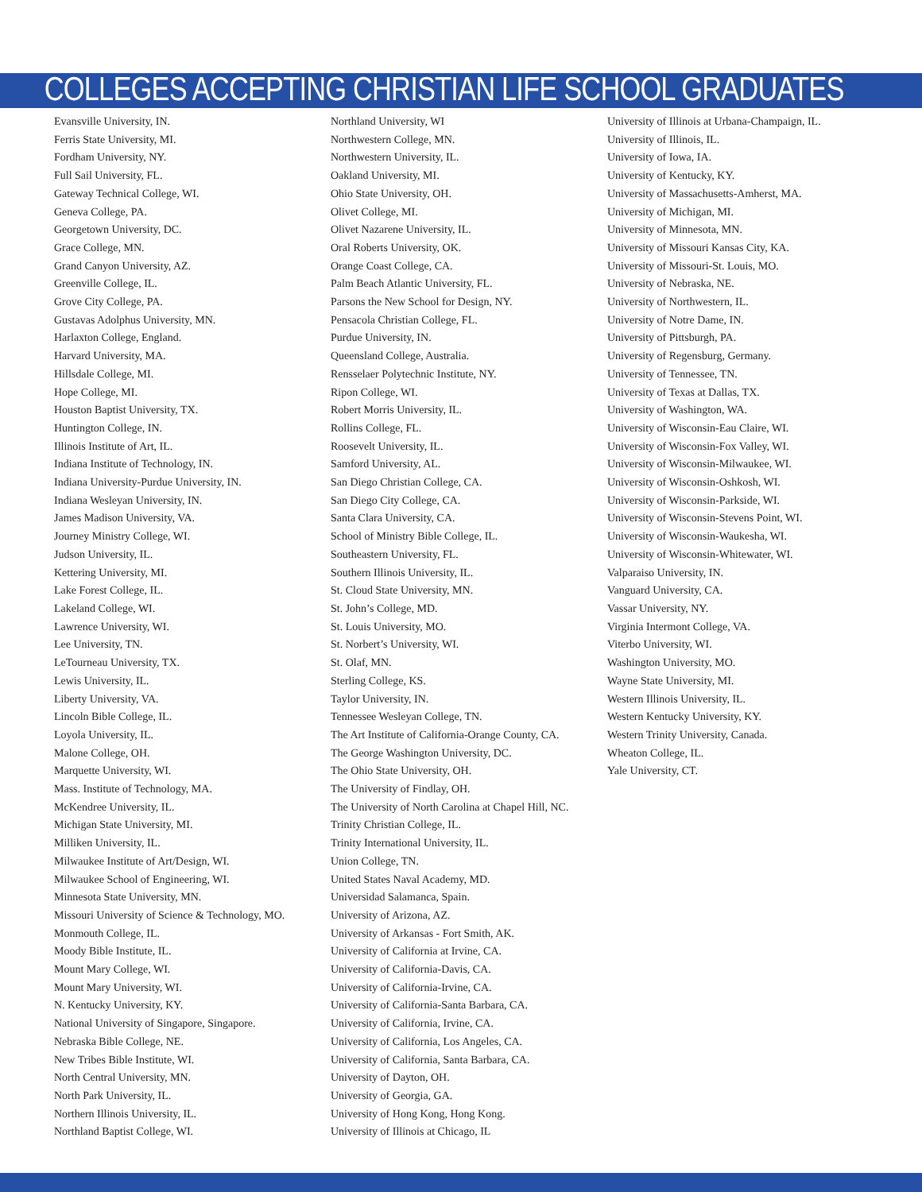COLLEGES ACCEPTING CHRISTIAN LIFE SCHOOL GRADUATES
Evansville University, IN.
Ferris State University, MI.
Fordham University, NY.
Full Sail University, FL.
Gateway Technical College, WI.
Geneva College, PA.
Georgetown University, DC.
Grace College, MN.
Grand Canyon University, AZ.
Greenville College, IL.
Grove City College, PA.
Gustavas Adolphus University, MN.
Harlaxton College, England.
Harvard University, MA.
Hillsdale College, MI.
Hope College, MI.
Houston Baptist University, TX.
Huntington College, IN.
Illinois Institute of Art, IL.
Indiana Institute of Technology, IN.
Indiana University-Purdue University, IN.
Indiana Wesleyan University, IN.
James Madison University, VA.
Journey Ministry College, WI.
Judson University, IL.
Kettering University, MI.
Lake Forest College, IL.
Lakeland College, WI.
Lawrence University, WI.
Lee University, TN.
LeTourneau University, TX.
Lewis University, IL.
Liberty University, VA.
Lincoln Bible College, IL.
Loyola University, IL.
Malone College, OH.
Marquette University, WI.
Mass. Institute of Technology, MA.
McKendree University, IL.
Michigan State University, MI.
Milliken University, IL.
Milwaukee Institute of Art/Design, WI.
Milwaukee School of Engineering, WI.
Minnesota State University, MN.
Missouri University of Science & Technology, MO.
Monmouth College, IL.
Moody Bible Institute, IL.
Mount Mary College, WI.
Mount Mary University, WI.
N. Kentucky University, KY.
National University of Singapore, Singapore.
Nebraska Bible College, NE.
New Tribes Bible Institute, WI.
North Central University, MN.
North Park University, IL.
Northern Illinois University, IL.
Northland Baptist College, WI.
Northland University, WI
Northwestern College, MN.
Northwestern University, IL.
Oakland University, MI.
Ohio State University, OH.
Olivet College, MI.
Olivet Nazarene University, IL.
Oral Roberts University, OK.
Orange Coast College, CA.
Palm Beach Atlantic University, FL.
Parsons the New School for Design, NY.
Pensacola Christian College, FL.
Purdue University, IN.
Queensland College, Australia.
Rensselaer Polytechnic Institute, NY.
Ripon College, WI.
Robert Morris University, IL.
Rollins College, FL.
Roosevelt University, IL.
Samford University, AL.
San Diego Christian College, CA.
San Diego City College, CA.
Santa Clara University, CA.
School of Ministry Bible College, IL.
Southeastern University, FL.
Southern Illinois University, IL.
St. Cloud State University, MN.
St. John’s College, MD.
St. Louis University, MO.
St. Norbert’s University, WI.
St. Olaf, MN.
Sterling College, KS.
Taylor University, IN.
Tennessee Wesleyan College, TN.
The Art Institute of California-Orange County, CA.
The George Washington University, DC.
The Ohio State University, OH.
The University of Findlay, OH.
The University of North Carolina at Chapel Hill, NC.
Trinity Christian College, IL.
Trinity International University, IL.
Union College, TN.
United States Naval Academy, MD.
Universidad Salamanca, Spain.
University of Arizona, AZ.
University of Arkansas - Fort Smith, AK.
University of California at Irvine, CA.
University of California-Davis, CA.
University of California-Irvine, CA.
University of California-Santa Barbara, CA.
University of California, Irvine, CA.
University of California, Los Angeles, CA.
University of California, Santa Barbara, CA.
University of Dayton, OH.
University of Georgia, GA.
University of Hong Kong, Hong Kong.
University of Illinois at Chicago, IL
University of Illinois at Urbana-Champaign, IL.
University of Illinois, IL.
University of Iowa, IA.
University of Kentucky, KY.
University of Massachusetts-Amherst, MA.
University of Michigan, MI.
University of Minnesota, MN.
University of Missouri Kansas City, KA.
University of Missouri-St. Louis, MO.
University of Nebraska, NE.
University of Northwestern, IL.
University of Notre Dame, IN.
University of Pittsburgh, PA.
University of Regensburg, Germany.
University of Tennessee, TN.
University of Texas at Dallas, TX.
University of Washington, WA.
University of Wisconsin-Eau Claire, WI.
University of Wisconsin-Fox Valley, WI.
University of Wisconsin-Milwaukee, WI.
University of Wisconsin-Oshkosh, WI.
University of Wisconsin-Parkside, WI.
University of Wisconsin-Stevens Point, WI.
University of Wisconsin-Waukesha, WI.
University of Wisconsin-Whitewater, WI.
Valparaiso University, IN.
Vanguard University, CA.
Vassar University, NY.
Virginia Intermont College, VA.
Viterbo University, WI.
Washington University, MO.
Wayne State University, MI.
Western Illinois University, IL.
Western Kentucky University, KY.
Western Trinity University, Canada.
Wheaton College, IL.
Yale University, CT.